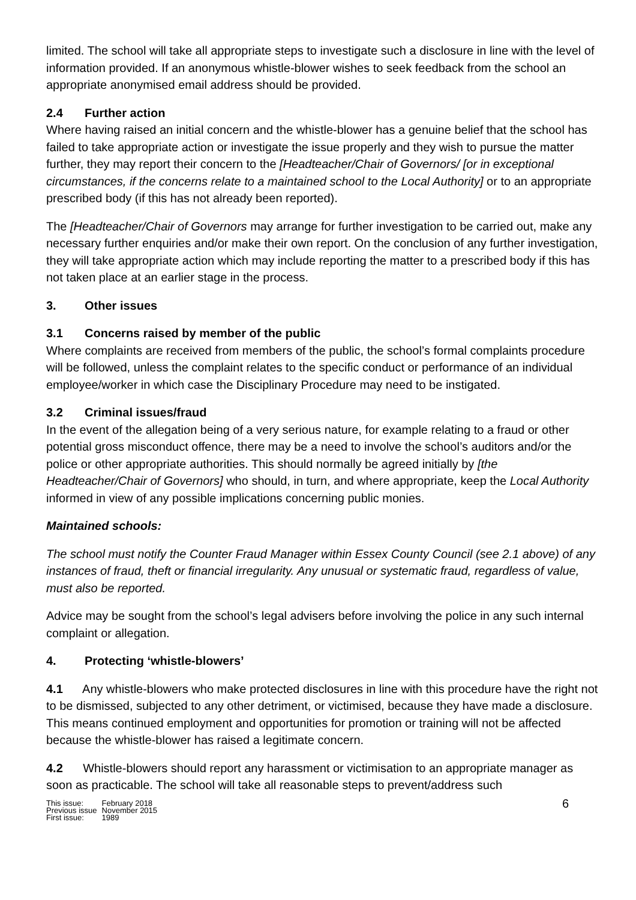limited. The school will take all appropriate steps to investigate such a disclosure in line with the level of information provided. If an anonymous whistle-blower wishes to seek feedback from the school an appropriate anonymised email address should be provided.
2.4 Further action
Where having raised an initial concern and the whistle-blower has a genuine belief that the school has failed to take appropriate action or investigate the issue properly and they wish to pursue the matter further, they may report their concern to the [Headteacher/Chair of Governors/ [or in exceptional circumstances, if the concerns relate to a maintained school to the Local Authority] or to an appropriate prescribed body (if this has not already been reported).
The [Headteacher/Chair of Governors may arrange for further investigation to be carried out, make any necessary further enquiries and/or make their own report. On the conclusion of any further investigation, they will take appropriate action which may include reporting the matter to a prescribed body if this has not taken place at an earlier stage in the process.
3. Other issues
3.1 Concerns raised by member of the public
Where complaints are received from members of the public, the school’s formal complaints procedure will be followed, unless the complaint relates to the specific conduct or performance of an individual employee/worker in which case the Disciplinary Procedure may need to be instigated.
3.2 Criminal issues/fraud
In the event of the allegation being of a very serious nature, for example relating to a fraud or other potential gross misconduct offence, there may be a need to involve the school’s auditors and/or the police or other appropriate authorities. This should normally be agreed initially by [the Headteacher/Chair of Governors] who should, in turn, and where appropriate, keep the Local Authority informed in view of any possible implications concerning public monies.
Maintained schools:
The school must notify the Counter Fraud Manager within Essex County Council (see 2.1 above) of any instances of fraud, theft or financial irregularity. Any unusual or systematic fraud, regardless of value, must also be reported.
Advice may be sought from the school’s legal advisers before involving the police in any such internal complaint or allegation.
4. Protecting ‘whistle-blowers’
4.1 Any whistle-blowers who make protected disclosures in line with this procedure have the right not to be dismissed, subjected to any other detriment, or victimised, because they have made a disclosure. This means continued employment and opportunities for promotion or training will not be affected because the whistle-blower has raised a legitimate concern.
4.2 Whistle-blowers should report any harassment or victimisation to an appropriate manager as soon as practicable. The school will take all reasonable steps to prevent/address such
| This issue: | February 2018 |
| Previous issue | November 2015 |
| First issue: | 1989 |
6